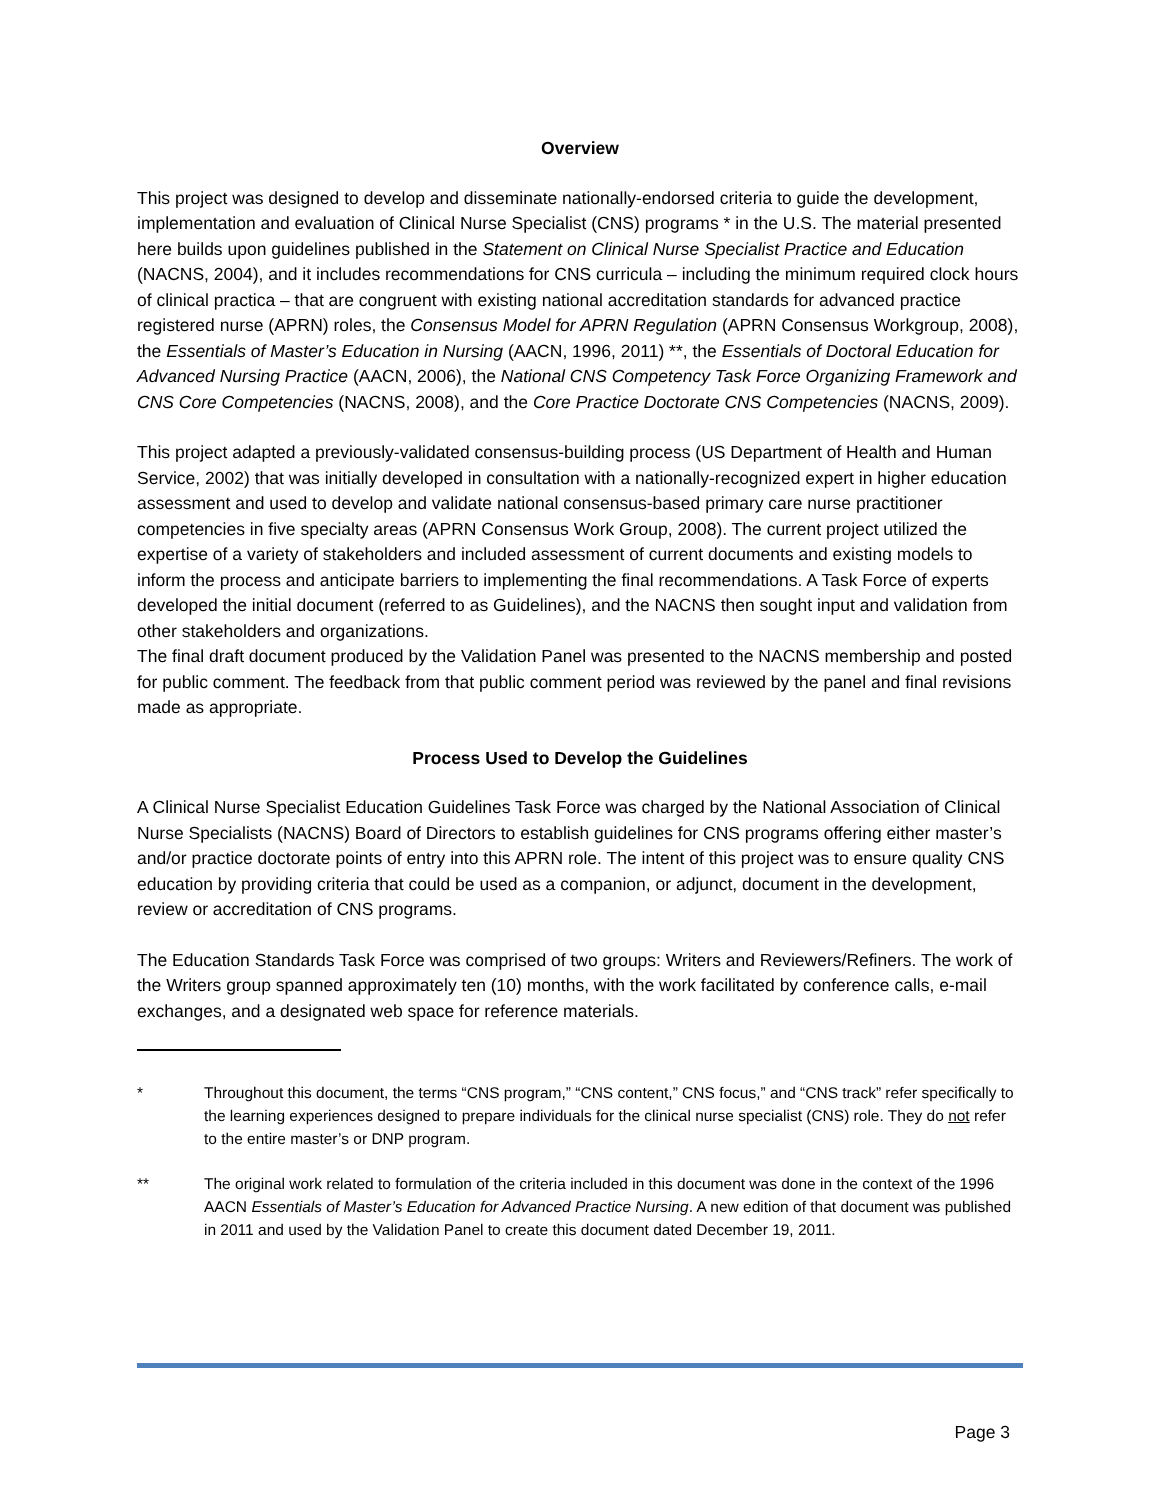Overview
This project was designed to develop and disseminate nationally-endorsed criteria to guide the development, implementation and evaluation of Clinical Nurse Specialist (CNS) programs * in the U.S. The material presented here builds upon guidelines published in the Statement on Clinical Nurse Specialist Practice and Education (NACNS, 2004), and it includes recommendations for CNS curricula – including the minimum required clock hours of clinical practica – that are congruent with existing national accreditation standards for advanced practice registered nurse (APRN) roles, the Consensus Model for APRN Regulation (APRN Consensus Workgroup, 2008), the Essentials of Master’s Education in Nursing (AACN, 1996, 2011) **, the Essentials of Doctoral Education for Advanced Nursing Practice (AACN, 2006), the National CNS Competency Task Force Organizing Framework and CNS Core Competencies (NACNS, 2008), and the Core Practice Doctorate CNS Competencies (NACNS, 2009).
This project adapted a previously-validated consensus-building process (US Department of Health and Human Service, 2002) that was initially developed in consultation with a nationally-recognized expert in higher education assessment and used to develop and validate national consensus-based primary care nurse practitioner competencies in five specialty areas (APRN Consensus Work Group, 2008). The current project utilized the expertise of a variety of stakeholders and included assessment of current documents and existing models to inform the process and anticipate barriers to implementing the final recommendations. A Task Force of experts developed the initial document (referred to as Guidelines), and the NACNS then sought input and validation from other stakeholders and organizations.
The final draft document produced by the Validation Panel was presented to the NACNS membership and posted for public comment. The feedback from that public comment period was reviewed by the panel and final revisions made as appropriate.
Process Used to Develop the Guidelines
A Clinical Nurse Specialist Education Guidelines Task Force was charged by the National Association of Clinical Nurse Specialists (NACNS) Board of Directors to establish guidelines for CNS programs offering either master’s and/or practice doctorate points of entry into this APRN role. The intent of this project was to ensure quality CNS education by providing criteria that could be used as a companion, or adjunct, document in the development, review or accreditation of CNS programs.
The Education Standards Task Force was comprised of two groups: Writers and Reviewers/Refiners. The work of the Writers group spanned approximately ten (10) months, with the work facilitated by conference calls, e-mail exchanges, and a designated web space for reference materials.
* Throughout this document, the terms “CNS program,” “CNS content,” CNS focus,” and “CNS track” refer specifically to the learning experiences designed to prepare individuals for the clinical nurse specialist (CNS) role. They do not refer to the entire master’s or DNP program.
** The original work related to formulation of the criteria included in this document was done in the context of the 1996 AACN Essentials of Master’s Education for Advanced Practice Nursing. A new edition of that document was published in 2011 and used by the Validation Panel to create this document dated December 19, 2011.
Page 3